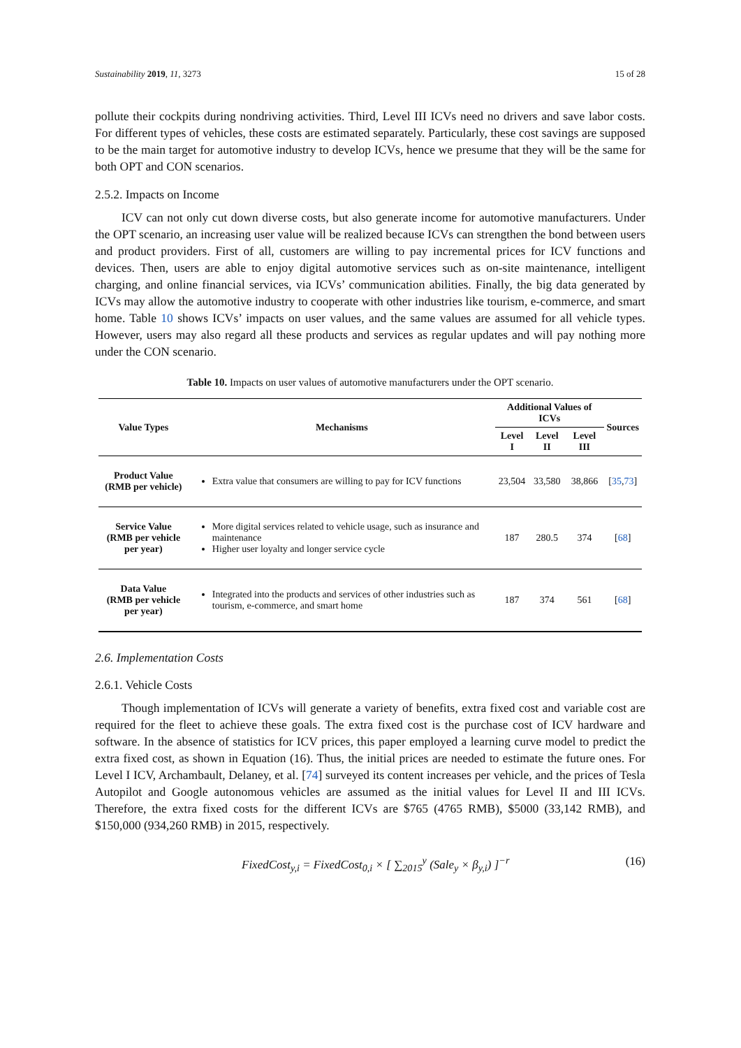Sustainability 2019, 11, 3273 15 of 28
pollute their cockpits during nondriving activities. Third, Level III ICVs need no drivers and save labor costs. For different types of vehicles, these costs are estimated separately. Particularly, these cost savings are supposed to be the main target for automotive industry to develop ICVs, hence we presume that they will be the same for both OPT and CON scenarios.
2.5.2. Impacts on Income
ICV can not only cut down diverse costs, but also generate income for automotive manufacturers. Under the OPT scenario, an increasing user value will be realized because ICVs can strengthen the bond between users and product providers. First of all, customers are willing to pay incremental prices for ICV functions and devices. Then, users are able to enjoy digital automotive services such as on-site maintenance, intelligent charging, and online financial services, via ICVs’ communication abilities. Finally, the big data generated by ICVs may allow the automotive industry to cooperate with other industries like tourism, e-commerce, and smart home. Table 10 shows ICVs’ impacts on user values, and the same values are assumed for all vehicle types. However, users may also regard all these products and services as regular updates and will pay nothing more under the CON scenario.
Table 10. Impacts on user values of automotive manufacturers under the OPT scenario.
| Value Types | Mechanisms | Additional Values of ICVs | | | Sources |
| --- | --- | --- | --- | --- | --- |
| | | Level I | Level II | Level III | |
| Product Value (RMB per vehicle) | Extra value that consumers are willing to pay for ICV functions | 23,504 | 33,580 | 38,866 | [ 35 , 73 ] |
| Service Value (RMB per vehicle per year) | More digital services related to vehicle usage, such as insurance and maintenance Higher user loyalty and longer service cycle | 187 | 280.5 | 374 | [ 68 ] |
| Data Value (RMB per vehicle per year) | Integrated into the products and services of other industries such as tourism, e-commerce, and smart home | 187 | 374 | 561 | [ 68 ] |
2.6. Implementation Costs
2.6.1. Vehicle Costs
Though implementation of ICVs will generate a variety of benefits, extra fixed cost and variable cost are required for the fleet to achieve these goals. The extra fixed cost is the purchase cost of ICV hardware and software. In the absence of statistics for ICV prices, this paper employed a learning curve model to predict the extra fixed cost, as shown in Equation (16). Thus, the initial prices are needed to estimate the future ones. For Level I ICV, Archambault, Delaney, et al. [74] surveyed its content increases per vehicle, and the prices of Tesla Autopilot and Google autonomous vehicles are assumed as the initial values for Level II and III ICVs. Therefore, the extra fixed costs for the different ICVs are $765 (4765 RMB), $5000 (33,142 RMB), and $150,000 (934,260 RMB) in 2015, respectively.
FixedCost<sub>y,i</sub> = FixedCost<sub>0,i</sub> × [ ∑<sub>2015</sub><sup>y</sup> (Sale<sub>y</sub> × β<sub>y,i</sub>) ]<sup>−r</sup> (16)